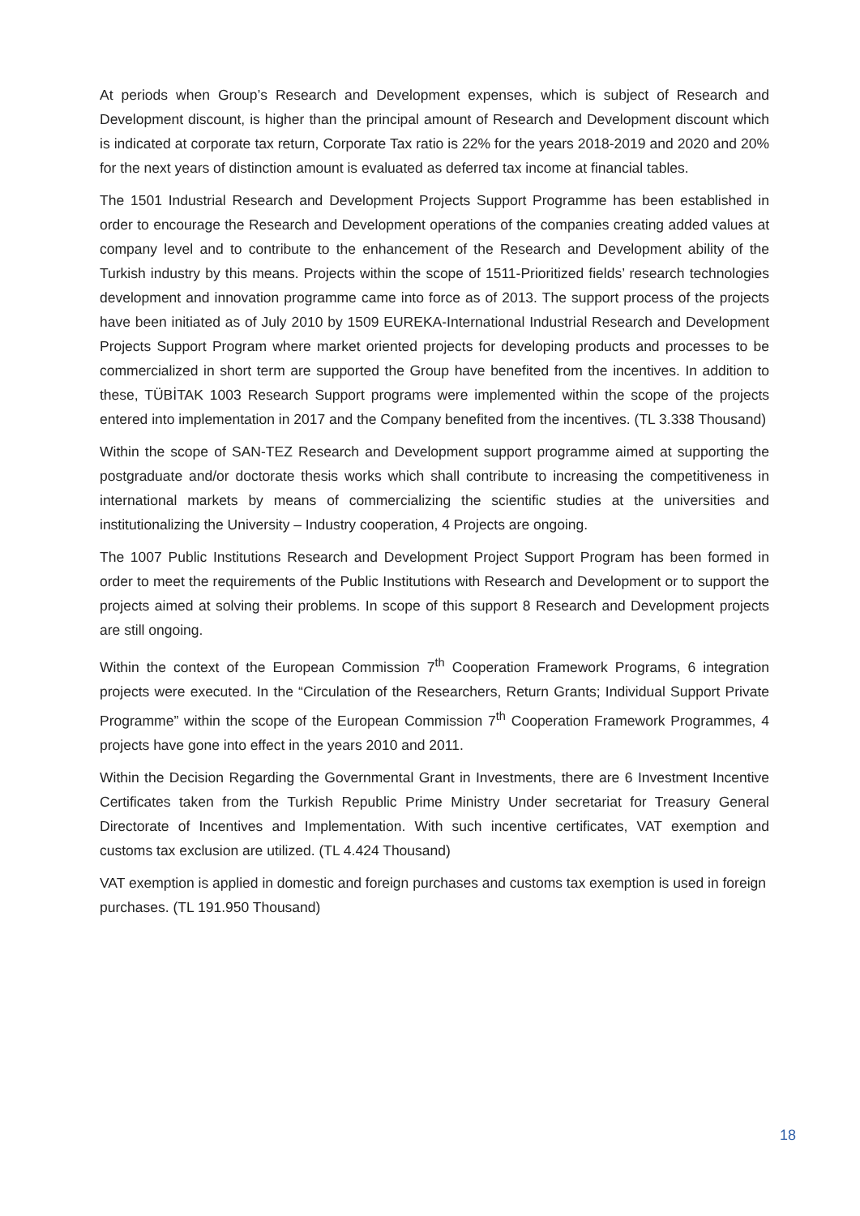At periods when Group’s Research and Development expenses, which is subject of Research and Development discount, is higher than the principal amount of Research and Development discount which is indicated at corporate tax return, Corporate Tax ratio is 22% for the years 2018-2019 and 2020 and 20% for the next years of distinction amount is evaluated as deferred tax income at financial tables.
The 1501 Industrial Research and Development Projects Support Programme has been established in order to encourage the Research and Development operations of the companies creating added values at company level and to contribute to the enhancement of the Research and Development ability of the Turkish industry by this means. Projects within the scope of 1511-Prioritized fields’ research technologies development and innovation programme came into force as of 2013. The support process of the projects have been initiated as of July 2010 by 1509 EUREKA-International Industrial Research and Development Projects Support Program where market oriented projects for developing products and processes to be commercialized in short term are supported the Group have benefited from the incentives. In addition to these, TÜBİTAK 1003 Research Support programs were implemented within the scope of the projects entered into implementation in 2017 and the Company benefited from the incentives. (TL 3.338 Thousand)
Within the scope of SAN-TEZ Research and Development support programme aimed at supporting the postgraduate and/or doctorate thesis works which shall contribute to increasing the competitiveness in international markets by means of commercializing the scientific studies at the universities and institutionalizing the University – Industry cooperation, 4 Projects are ongoing.
The 1007 Public Institutions Research and Development Project Support Program has been formed in order to meet the requirements of the Public Institutions with Research and Development or to support the projects aimed at solving their problems. In scope of this support 8 Research and Development projects are still ongoing.
Within the context of the European Commission 7<sup>th</sup> Cooperation Framework Programs, 6 integration projects were executed. In the “Circulation of the Researchers, Return Grants; Individual Support Private Programme” within the scope of the European Commission 7<sup>th</sup> Cooperation Framework Programmes, 4 projects have gone into effect in the years 2010 and 2011.
Within the Decision Regarding the Governmental Grant in Investments, there are 6 Investment Incentive Certificates taken from the Turkish Republic Prime Ministry Under secretariat for Treasury General Directorate of Incentives and Implementation. With such incentive certificates, VAT exemption and customs tax exclusion are utilized. (TL 4.424 Thousand)
VAT exemption is applied in domestic and foreign purchases and customs tax exemption is used in foreign purchases. (TL 191.950 Thousand)
18